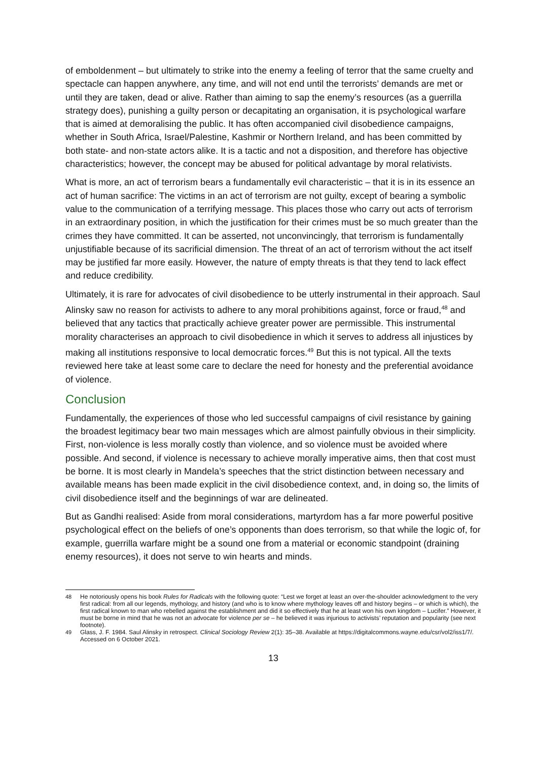of emboldenment – but ultimately to strike into the enemy a feeling of terror that the same cruelty and spectacle can happen anywhere, any time, and will not end until the terrorists’ demands are met or until they are taken, dead or alive. Rather than aiming to sap the enemy’s resources (as a guerrilla strategy does), punishing a guilty person or decapitating an organisation, it is psychological warfare that is aimed at demoralising the public. It has often accompanied civil disobedience campaigns, whether in South Africa, Israel/Palestine, Kashmir or Northern Ireland, and has been committed by both state- and non-state actors alike. It is a tactic and not a disposition, and therefore has objective characteristics; however, the concept may be abused for political advantage by moral relativists.
What is more, an act of terrorism bears a fundamentally evil characteristic – that it is in its essence an act of human sacrifice: The victims in an act of terrorism are not guilty, except of bearing a symbolic value to the communication of a terrifying message. This places those who carry out acts of terrorism in an extraordinary position, in which the justification for their crimes must be so much greater than the crimes they have committed. It can be asserted, not unconvincingly, that terrorism is fundamentally unjustifiable because of its sacrificial dimension. The threat of an act of terrorism without the act itself may be justified far more easily. However, the nature of empty threats is that they tend to lack effect and reduce credibility.
Ultimately, it is rare for advocates of civil disobedience to be utterly instrumental in their approach. Saul Alinsky saw no reason for activists to adhere to any moral prohibitions against, force or fraud,<sup>48</sup> and believed that any tactics that practically achieve greater power are permissible. This instrumental morality characterises an approach to civil disobedience in which it serves to address all injustices by making all institutions responsive to local democratic forces.<sup>49</sup> But this is not typical. All the texts reviewed here take at least some care to declare the need for honesty and the preferential avoidance of violence.
Conclusion
Fundamentally, the experiences of those who led successful campaigns of civil resistance by gaining the broadest legitimacy bear two main messages which are almost painfully obvious in their simplicity. First, non-violence is less morally costly than violence, and so violence must be avoided where possible. And second, if violence is necessary to achieve morally imperative aims, then that cost must be borne. It is most clearly in Mandela’s speeches that the strict distinction between necessary and available means has been made explicit in the civil disobedience context, and, in doing so, the limits of civil disobedience itself and the beginnings of war are delineated.
But as Gandhi realised: Aside from moral considerations, martyrdom has a far more powerful positive psychological effect on the beliefs of one’s opponents than does terrorism, so that while the logic of, for example, guerrilla warfare might be a sound one from a material or economic standpoint (draining enemy resources), it does not serve to win hearts and minds.
<sup>48</sup> He notoriously opens his book Rules for Radicals with the following quote: “Lest we forget at least an over-the-shoulder acknowledgment to the very first radical: from all our legends, mythology, and history (and who is to know where mythology leaves off and history begins – or which is which), the first radical known to man who rebelled against the establishment and did it so effectively that he at least won his own kingdom – Lucifer.” However, it must be borne in mind that he was not an advocate for violence per se – he believed it was injurious to activists’ reputation and popularity (see next footnote).
<sup>49</sup> Glass, J. F. 1984. Saul Alinsky in retrospect. Clinical Sociology Review 2(1): 35–38. Available at https://digitalcommons.wayne.edu/csr/vol2/iss1/7/. Accessed on 6 October 2021.
13